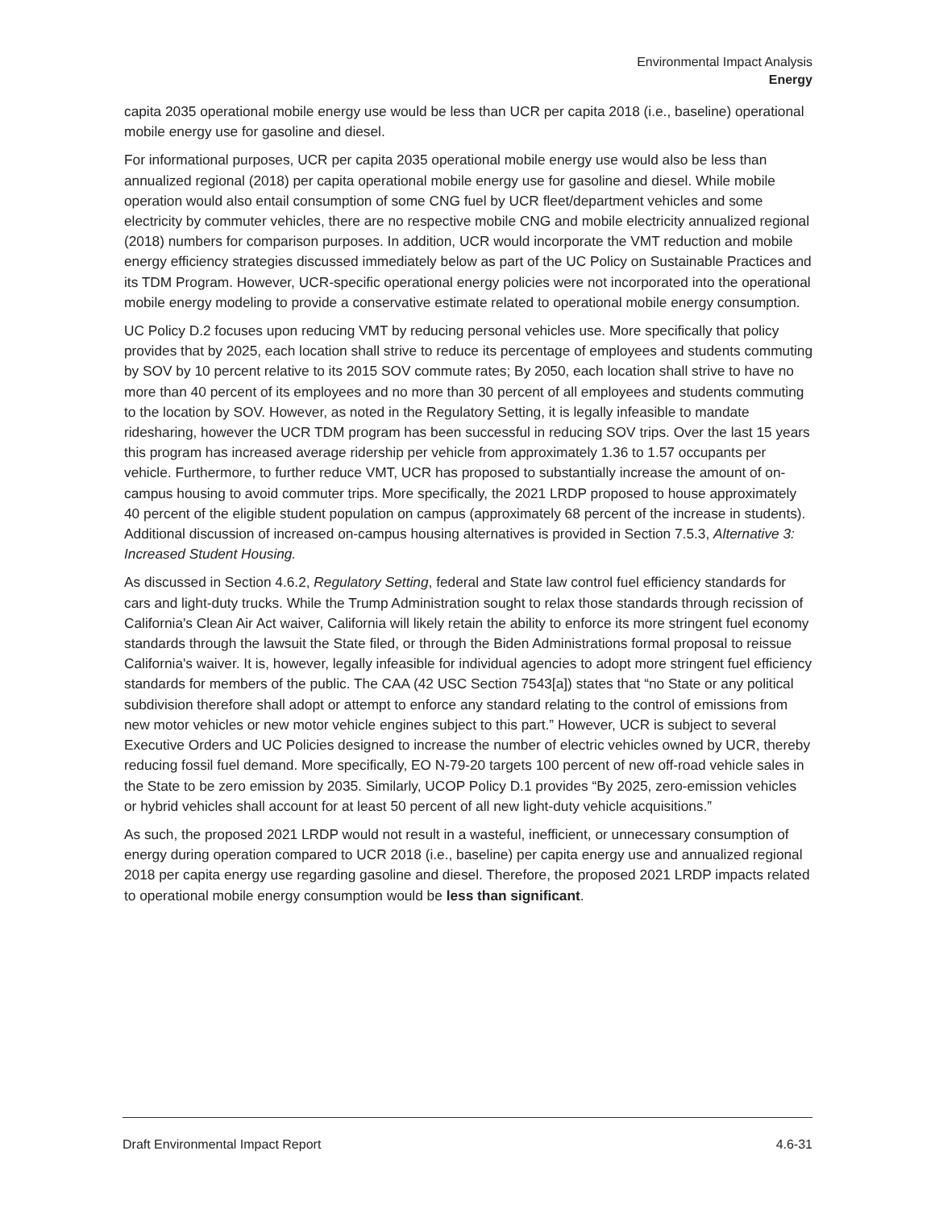Environmental Impact Analysis
Energy
capita 2035 operational mobile energy use would be less than UCR per capita 2018 (i.e., baseline) operational mobile energy use for gasoline and diesel.
For informational purposes, UCR per capita 2035 operational mobile energy use would also be less than annualized regional (2018) per capita operational mobile energy use for gasoline and diesel. While mobile operation would also entail consumption of some CNG fuel by UCR fleet/department vehicles and some electricity by commuter vehicles, there are no respective mobile CNG and mobile electricity annualized regional (2018) numbers for comparison purposes. In addition, UCR would incorporate the VMT reduction and mobile energy efficiency strategies discussed immediately below as part of the UC Policy on Sustainable Practices and its TDM Program. However, UCR-specific operational energy policies were not incorporated into the operational mobile energy modeling to provide a conservative estimate related to operational mobile energy consumption.
UC Policy D.2 focuses upon reducing VMT by reducing personal vehicles use. More specifically that policy provides that by 2025, each location shall strive to reduce its percentage of employees and students commuting by SOV by 10 percent relative to its 2015 SOV commute rates; By 2050, each location shall strive to have no more than 40 percent of its employees and no more than 30 percent of all employees and students commuting to the location by SOV. However, as noted in the Regulatory Setting, it is legally infeasible to mandate ridesharing, however the UCR TDM program has been successful in reducing SOV trips. Over the last 15 years this program has increased average ridership per vehicle from approximately 1.36 to 1.57 occupants per vehicle. Furthermore, to further reduce VMT, UCR has proposed to substantially increase the amount of on-campus housing to avoid commuter trips. More specifically, the 2021 LRDP proposed to house approximately 40 percent of the eligible student population on campus (approximately 68 percent of the increase in students). Additional discussion of increased on-campus housing alternatives is provided in Section 7.5.3, Alternative 3: Increased Student Housing.
As discussed in Section 4.6.2, Regulatory Setting, federal and State law control fuel efficiency standards for cars and light-duty trucks. While the Trump Administration sought to relax those standards through recission of California's Clean Air Act waiver, California will likely retain the ability to enforce its more stringent fuel economy standards through the lawsuit the State filed, or through the Biden Administrations formal proposal to reissue California's waiver. It is, however, legally infeasible for individual agencies to adopt more stringent fuel efficiency standards for members of the public. The CAA (42 USC Section 7543[a]) states that “no State or any political subdivision therefore shall adopt or attempt to enforce any standard relating to the control of emissions from new motor vehicles or new motor vehicle engines subject to this part.” However, UCR is subject to several Executive Orders and UC Policies designed to increase the number of electric vehicles owned by UCR, thereby reducing fossil fuel demand. More specifically, EO N-79-20 targets 100 percent of new off-road vehicle sales in the State to be zero emission by 2035. Similarly, UCOP Policy D.1 provides “By 2025, zero-emission vehicles or hybrid vehicles shall account for at least 50 percent of all new light-duty vehicle acquisitions.”
As such, the proposed 2021 LRDP would not result in a wasteful, inefficient, or unnecessary consumption of energy during operation compared to UCR 2018 (i.e., baseline) per capita energy use and annualized regional 2018 per capita energy use regarding gasoline and diesel. Therefore, the proposed 2021 LRDP impacts related to operational mobile energy consumption would be less than significant.
Draft Environmental Impact Report 4.6-31